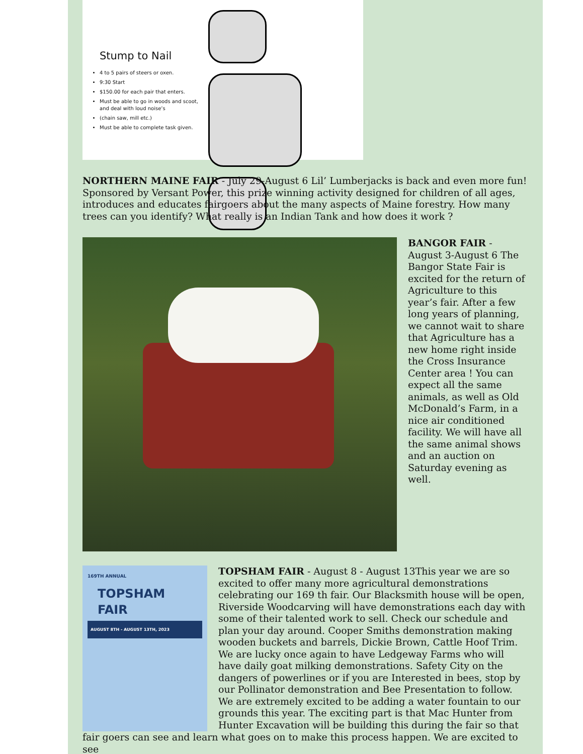Stump to Nail
4 to 5 pairs of steers or oxen.
9:30 Start
$150.00 for each pair that enters.
Must be able to go in woods and scoot, and deal with loud noise’s
(chain saw, mill etc.)
Must be able to complete task given.
NORTHERN MAINE FAIR - July 29-August 6 Lil’ Lumberjacks is back and even more fun! Sponsored by Versant Power, this prize winning activity designed for children of all ages, introduces and educates fairgoers about the many aspects of Maine forestry. How many trees can you identify? What really is an Indian Tank and how does it work ?
BANGOR FAIR - August 3-August 6 The Bangor State Fair is excited for the return of Agriculture to this year’s fair. After a few long years of planning, we cannot wait to share that Agriculture has a new home right inside the Cross Insurance Center area ! You can expect all the same animals, as well as Old McDonald’s Farm, in a nice air conditioned facility. We will have all the same animal shows and an auction on Saturday evening as well.
169TH ANNUAL
TOPSHAM
FAIR
AUGUST 8TH - AUGUST 13TH, 2023
TOPSHAM FAIR - August 8 - August 13This year we are so excited to offer many more agricultural demonstrations celebrating our 169 th fair. Our Blacksmith house will be open, Riverside Woodcarving will have demonstrations each day with some of their talented work to sell. Check our schedule and plan your day around. Cooper Smiths demonstration making
wooden buckets and barrels, Dickie Brown, Cattle Hoof Trim. We are lucky once again to have Ledgeway Farms who will have daily goat milking demonstrations. Safety City on the dangers of powerlines or if you are Interested in bees, stop by our Pollinator demonstration and Bee Presentation to follow. We are extremely excited to be adding a water fountain to our grounds this year. The exciting part is that Mac Hunter from Hunter Excavation will be building this during the fair so that
fair goers can see and learn what goes on to make this process happen. We are excited to see